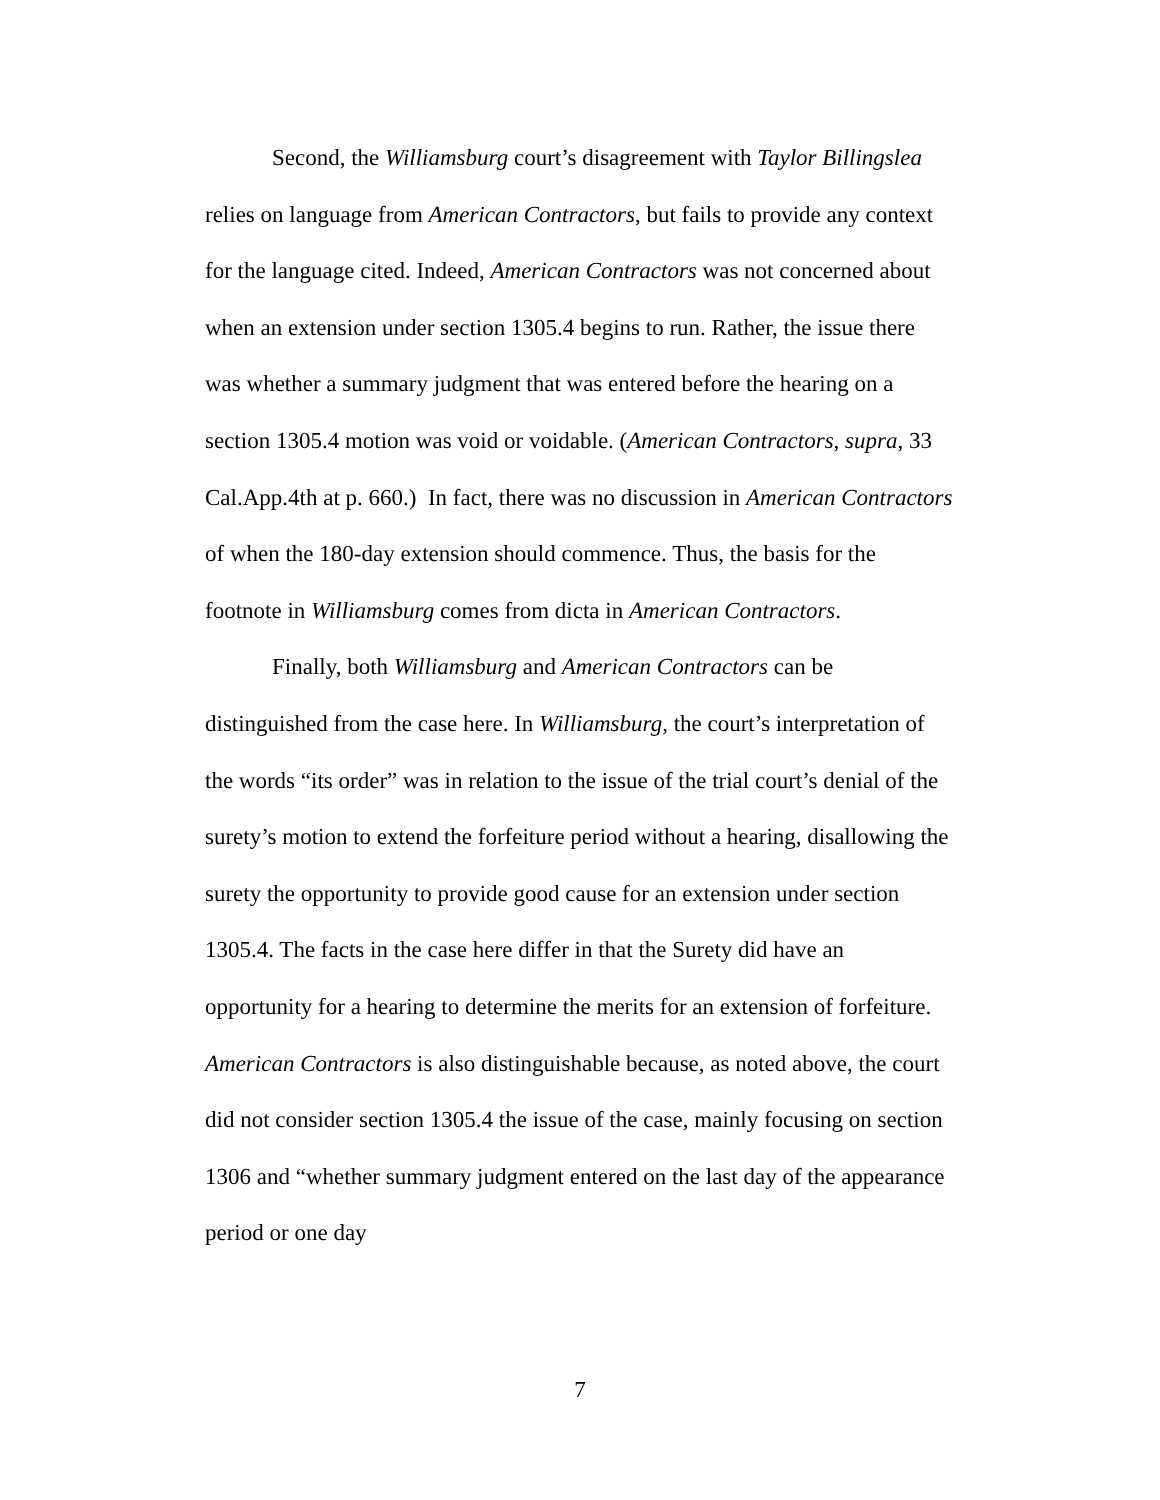Second, the Williamsburg court’s disagreement with Taylor Billingslea relies on language from American Contractors, but fails to provide any context for the language cited. Indeed, American Contractors was not concerned about when an extension under section 1305.4 begins to run. Rather, the issue there was whether a summary judgment that was entered before the hearing on a section 1305.4 motion was void or voidable. (American Contractors, supra, 33 Cal.App.4th at p. 660.) In fact, there was no discussion in American Contractors of when the 180-day extension should commence. Thus, the basis for the footnote in Williamsburg comes from dicta in American Contractors.
Finally, both Williamsburg and American Contractors can be distinguished from the case here. In Williamsburg, the court’s interpretation of the words “its order” was in relation to the issue of the trial court’s denial of the surety’s motion to extend the forfeiture period without a hearing, disallowing the surety the opportunity to provide good cause for an extension under section 1305.4. The facts in the case here differ in that the Surety did have an opportunity for a hearing to determine the merits for an extension of forfeiture. American Contractors is also distinguishable because, as noted above, the court did not consider section 1305.4 the issue of the case, mainly focusing on section 1306 and “whether summary judgment entered on the last day of the appearance period or one day
7